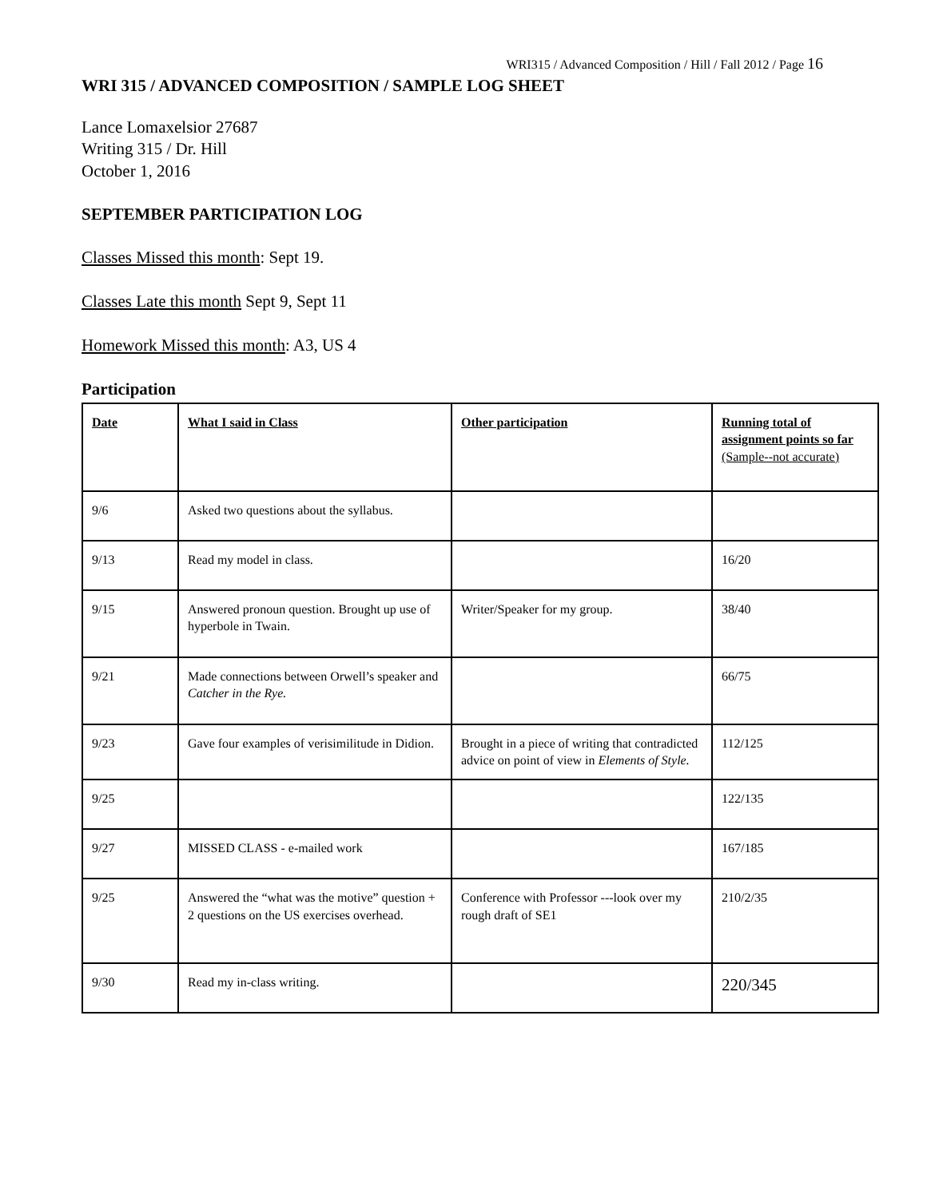WRI315 / Advanced Composition / Hill / Fall 2012 / Page 16
WRI 315 / ADVANCED COMPOSITION / SAMPLE LOG SHEET
Lance Lomaxelsior 27687
Writing 315 / Dr. Hill
October 1, 2016
SEPTEMBER PARTICIPATION LOG
Classes Missed this month: Sept 19.
Classes Late this month Sept 9, Sept 11
Homework Missed this month: A3, US 4
Participation
| Date | What I said in Class | Other participation | Running total of assignment points so far (Sample--not accurate) |
| --- | --- | --- | --- |
| 9/6 | Asked two questions about the syllabus. | | |
| 9/13 | Read my model in class. | | 16/20 |
| 9/15 | Answered pronoun question. Brought up use of hyperbole in Twain. | Writer/Speaker for my group. | 38/40 |
| 9/21 | Made connections between Orwell’s speaker and Catcher in the Rye. | | 66/75 |
| 9/23 | Gave four examples of verisimilitude in Didion. | Brought in a piece of writing that contradicted advice on point of view in Elements of Style. | 112/125 |
| 9/25 | | | 122/135 |
| 9/27 | MISSED CLASS - e-mailed work | | 167/185 |
| 9/25 | Answered the “what was the motive” question + 2 questions on the US exercises overhead. | Conference with Professor ---look over my rough draft of SE1 | 210/2/35 |
| 9/30 | Read my in-class writing. | | 220/345 |